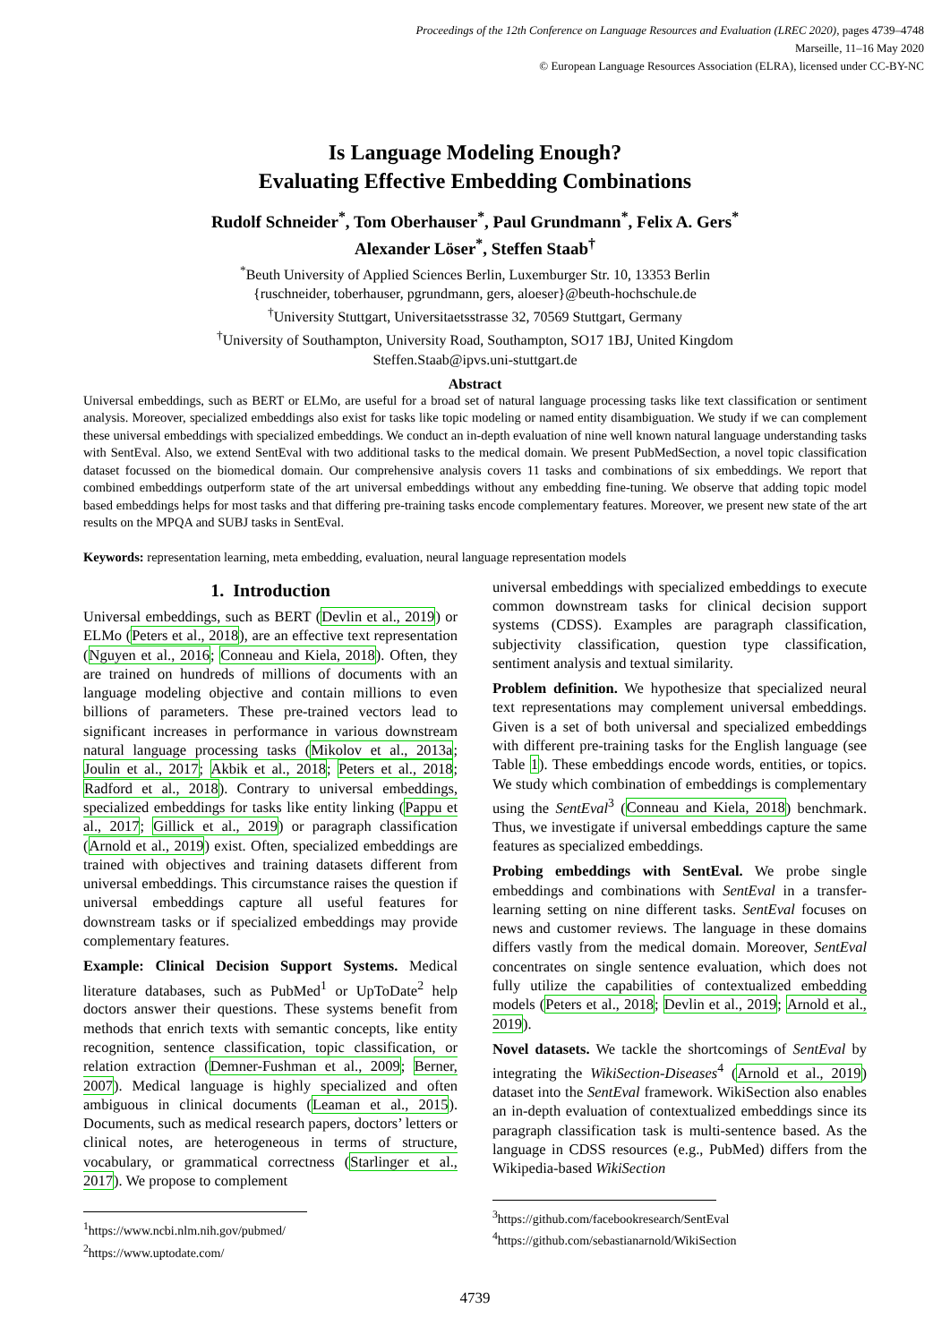Proceedings of the 12th Conference on Language Resources and Evaluation (LREC 2020), pages 4739–4748
Marseille, 11–16 May 2020
© European Language Resources Association (ELRA), licensed under CC-BY-NC
Is Language Modeling Enough?
Evaluating Effective Embedding Combinations
Rudolf Schneider<sup>*</sup>, Tom Oberhauser<sup>*</sup>, Paul Grundmann<sup>*</sup>, Felix A. Gers<sup>*</sup>
Alexander Löser<sup>*</sup>, Steffen Staab<sup>†</sup>
<sup>*</sup> Beuth University of Applied Sciences Berlin, Luxemburger Str. 10, 13353 Berlin
{ruschneider, toberhauser, pgrundmann, gers, aloeser}@beuth-hochschule.de
<sup>†</sup> University Stuttgart, Universitaetsstrasse 32, 70569 Stuttgart, Germany
<sup>†</sup> University of Southampton, University Road, Southampton, SO17 1BJ, United Kingdom
Steffen.Staab@ipvs.uni-stuttgart.de
Abstract
Universal embeddings, such as BERT or ELMo, are useful for a broad set of natural language processing tasks like text classification or sentiment analysis. Moreover, specialized embeddings also exist for tasks like topic modeling or named entity disambiguation. We study if we can complement these universal embeddings with specialized embeddings. We conduct an in-depth evaluation of nine well known natural language understanding tasks with SentEval. Also, we extend SentEval with two additional tasks to the medical domain. We present PubMedSection, a novel topic classification dataset focussed on the biomedical domain. Our comprehensive analysis covers 11 tasks and combinations of six embeddings. We report that combined embeddings outperform state of the art universal embeddings without any embedding fine-tuning. We observe that adding topic model based embeddings helps for most tasks and that differing pre-training tasks encode complementary features. Moreover, we present new state of the art results on the MPQA and SUBJ tasks in SentEval.
Keywords: representation learning, meta embedding, evaluation, neural language representation models
1. Introduction
Universal embeddings, such as BERT (Devlin et al., 2019) or ELMo (Peters et al., 2018), are an effective text representation (Nguyen et al., 2016; Conneau and Kiela, 2018). Often, they are trained on hundreds of millions of documents with an language modeling objective and contain millions to even billions of parameters. These pre-trained vectors lead to significant increases in performance in various downstream natural language processing tasks (Mikolov et al., 2013a; Joulin et al., 2017; Akbik et al., 2018; Peters et al., 2018; Radford et al., 2018). Contrary to universal embeddings, specialized embeddings for tasks like entity linking (Pappu et al., 2017; Gillick et al., 2019) or paragraph classification (Arnold et al., 2019) exist. Often, specialized embeddings are trained with objectives and training datasets different from universal embeddings. This circumstance raises the question if universal embeddings capture all useful features for downstream tasks or if specialized embeddings may provide complementary features.
Example: Clinical Decision Support Systems. Medical literature databases, such as PubMed<sup>1</sup> or UpToDate<sup>2</sup> help doctors answer their questions. These systems benefit from methods that enrich texts with semantic concepts, like entity recognition, sentence classification, topic classification, or relation extraction (Demner-Fushman et al., 2009; Berner, 2007). Medical language is highly specialized and often ambiguous in clinical documents (Leaman et al., 2015). Documents, such as medical research papers, doctors’ letters or clinical notes, are heterogeneous in terms of structure, vocabulary, or grammatical correctness (Starlinger et al., 2017). We propose to complement
<sup>1</sup> https://www.ncbi.nlm.nih.gov/pubmed/
<sup>2</sup> https://www.uptodate.com/
universal embeddings with specialized embeddings to execute common downstream tasks for clinical decision support systems (CDSS). Examples are paragraph classification, subjectivity classification, question type classification, sentiment analysis and textual similarity.
Problem definition. We hypothesize that specialized neural text representations may complement universal embeddings. Given is a set of both universal and specialized embeddings with different pre-training tasks for the English language (see Table 1). These embeddings encode words, entities, or topics. We study which combination of embeddings is complementary using the SentEval<sup>3</sup> (Conneau and Kiela, 2018) benchmark. Thus, we investigate if universal embeddings capture the same features as specialized embeddings.
Probing embeddings with SentEval. We probe single embeddings and combinations with SentEval in a transfer-learning setting on nine different tasks. SentEval focuses on news and customer reviews. The language in these domains differs vastly from the medical domain. Moreover, SentEval concentrates on single sentence evaluation, which does not fully utilize the capabilities of contextualized embedding models (Peters et al., 2018; Devlin et al., 2019; Arnold et al., 2019).
Novel datasets. We tackle the shortcomings of SentEval by integrating the WikiSection-Diseases<sup>4</sup> (Arnold et al., 2019) dataset into the SentEval framework. WikiSection also enables an in-depth evaluation of contextualized embeddings since its paragraph classification task is multi-sentence based. As the language in CDSS resources (e.g., PubMed) differs from the Wikipedia-based WikiSection
<sup>3</sup> https://github.com/facebookresearch/SentEval
<sup>4</sup> https://github.com/sebastianarnold/WikiSection
4739